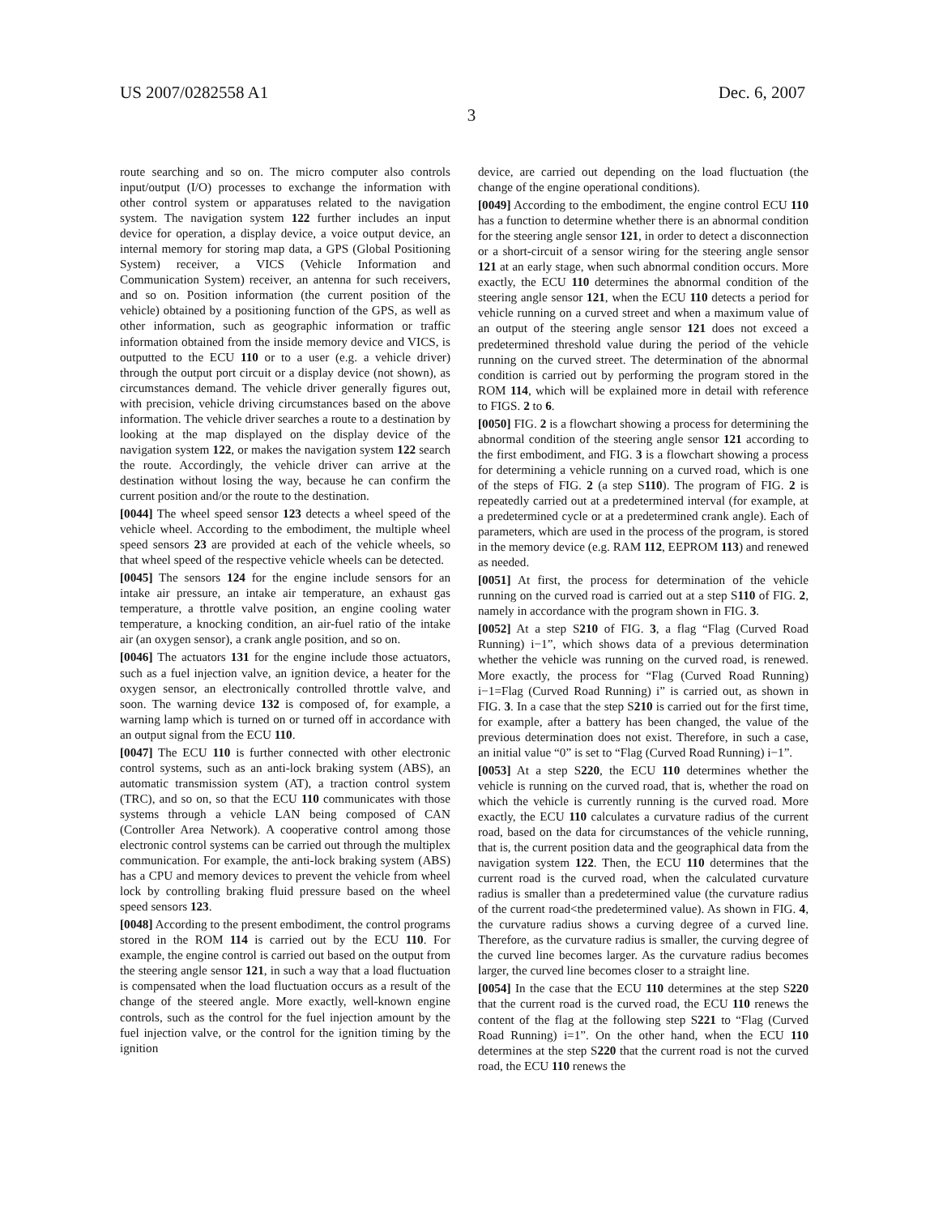US 2007/0282558 A1 Dec. 6, 2007
3
route searching and so on. The micro computer also controls input/output (I/O) processes to exchange the information with other control system or apparatuses related to the navigation system. The navigation system 122 further includes an input device for operation, a display device, a voice output device, an internal memory for storing map data, a GPS (Global Positioning System) receiver, a VICS (Vehicle Information and Communication System) receiver, an antenna for such receivers, and so on. Position information (the current position of the vehicle) obtained by a positioning function of the GPS, as well as other information, such as geographic information or traffic information obtained from the inside memory device and VICS, is outputted to the ECU 110 or to a user (e.g. a vehicle driver) through the output port circuit or a display device (not shown), as circumstances demand. The vehicle driver generally figures out, with precision, vehicle driving circumstances based on the above information. The vehicle driver searches a route to a destination by looking at the map displayed on the display device of the navigation system 122, or makes the navigation system 122 search the route. Accordingly, the vehicle driver can arrive at the destination without losing the way, because he can confirm the current position and/or the route to the destination.
[0044] The wheel speed sensor 123 detects a wheel speed of the vehicle wheel. According to the embodiment, the multiple wheel speed sensors 23 are provided at each of the vehicle wheels, so that wheel speed of the respective vehicle wheels can be detected.
[0045] The sensors 124 for the engine include sensors for an intake air pressure, an intake air temperature, an exhaust gas temperature, a throttle valve position, an engine cooling water temperature, a knocking condition, an air-fuel ratio of the intake air (an oxygen sensor), a crank angle position, and so on.
[0046] The actuators 131 for the engine include those actuators, such as a fuel injection valve, an ignition device, a heater for the oxygen sensor, an electronically controlled throttle valve, and soon. The warning device 132 is composed of, for example, a warning lamp which is turned on or turned off in accordance with an output signal from the ECU 110.
[0047] The ECU 110 is further connected with other electronic control systems, such as an anti-lock braking system (ABS), an automatic transmission system (AT), a traction control system (TRC), and so on, so that the ECU 110 communicates with those systems through a vehicle LAN being composed of CAN (Controller Area Network). A cooperative control among those electronic control systems can be carried out through the multiplex communication. For example, the anti-lock braking system (ABS) has a CPU and memory devices to prevent the vehicle from wheel lock by controlling braking fluid pressure based on the wheel speed sensors 123.
[0048] According to the present embodiment, the control programs stored in the ROM 114 is carried out by the ECU 110. For example, the engine control is carried out based on the output from the steering angle sensor 121, in such a way that a load fluctuation is compensated when the load fluctuation occurs as a result of the change of the steered angle. More exactly, well-known engine controls, such as the control for the fuel injection amount by the fuel injection valve, or the control for the ignition timing by the ignition
device, are carried out depending on the load fluctuation (the change of the engine operational conditions).
[0049] According to the embodiment, the engine control ECU 110 has a function to determine whether there is an abnormal condition for the steering angle sensor 121, in order to detect a disconnection or a short-circuit of a sensor wiring for the steering angle sensor 121 at an early stage, when such abnormal condition occurs. More exactly, the ECU 110 determines the abnormal condition of the steering angle sensor 121, when the ECU 110 detects a period for vehicle running on a curved street and when a maximum value of an output of the steering angle sensor 121 does not exceed a predetermined threshold value during the period of the vehicle running on the curved street. The determination of the abnormal condition is carried out by performing the program stored in the ROM 114, which will be explained more in detail with reference to FIGS. 2 to 6.
[0050] FIG. 2 is a flowchart showing a process for determining the abnormal condition of the steering angle sensor 121 according to the first embodiment, and FIG. 3 is a flowchart showing a process for determining a vehicle running on a curved road, which is one of the steps of FIG. 2 (a step S110). The program of FIG. 2 is repeatedly carried out at a predetermined interval (for example, at a predetermined cycle or at a predetermined crank angle). Each of parameters, which are used in the process of the program, is stored in the memory device (e.g. RAM 112, EEPROM 113) and renewed as needed.
[0051] At first, the process for determination of the vehicle running on the curved road is carried out at a step S110 of FIG. 2, namely in accordance with the program shown in FIG. 3.
[0052] At a step S210 of FIG. 3, a flag “Flag (Curved Road Running) i−1”, which shows data of a previous determination whether the vehicle was running on the curved road, is renewed. More exactly, the process for “Flag (Curved Road Running) i−1=Flag (Curved Road Running) i” is carried out, as shown in FIG. 3. In a case that the step S210 is carried out for the first time, for example, after a battery has been changed, the value of the previous determination does not exist. Therefore, in such a case, an initial value “0” is set to “Flag (Curved Road Running) i−1”.
[0053] At a step S220, the ECU 110 determines whether the vehicle is running on the curved road, that is, whether the road on which the vehicle is currently running is the curved road. More exactly, the ECU 110 calculates a curvature radius of the current road, based on the data for circumstances of the vehicle running, that is, the current position data and the geographical data from the navigation system 122. Then, the ECU 110 determines that the current road is the curved road, when the calculated curvature radius is smaller than a predetermined value (the curvature radius of the current road<the predetermined value). As shown in FIG. 4, the curvature radius shows a curving degree of a curved line. Therefore, as the curvature radius is smaller, the curving degree of the curved line becomes larger. As the curvature radius becomes larger, the curved line becomes closer to a straight line.
[0054] In the case that the ECU 110 determines at the step S220 that the current road is the curved road, the ECU 110 renews the content of the flag at the following step S221 to “Flag (Curved Road Running) i=1”. On the other hand, when the ECU 110 determines at the step S220 that the current road is not the curved road, the ECU 110 renews the